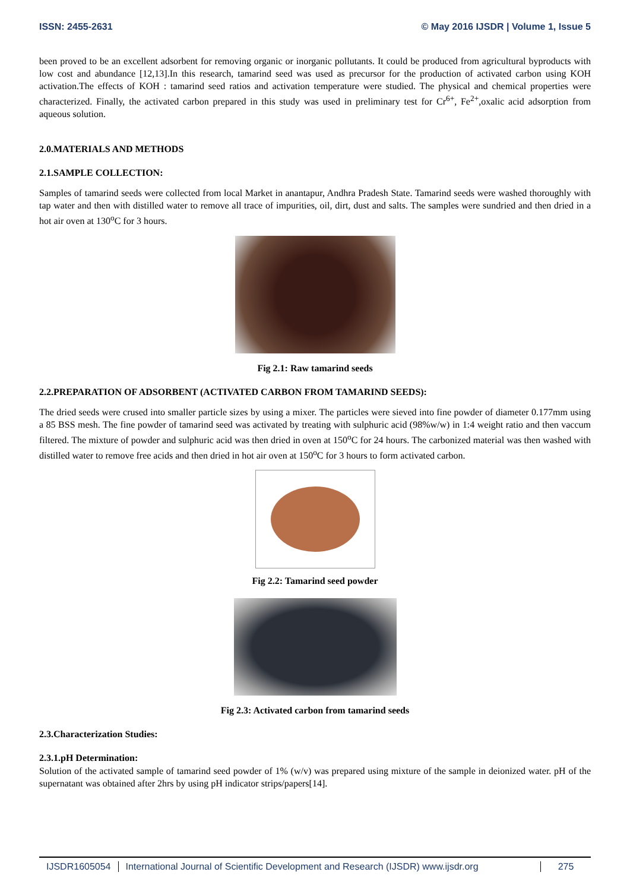ISSN: 2455-2631 © May 2016 IJSDR | Volume 1, Issue 5
been proved to be an excellent adsorbent for removing organic or inorganic pollutants. It could be produced from agricultural byproducts with low cost and abundance [12,13].In this research, tamarind seed was used as precursor for the production of activated carbon using KOH activation.The effects of KOH : tamarind seed ratios and activation temperature were studied. The physical and chemical properties were characterized. Finally, the activated carbon prepared in this study was used in preliminary test for Cr<sup>6+</sup>, Fe<sup>2+</sup>,oxalic acid adsorption from aqueous solution.
2.0.MATERIALS AND METHODS
2.1.SAMPLE COLLECTION:
Samples of tamarind seeds were collected from local Market in anantapur, Andhra Pradesh State. Tamarind seeds were washed thoroughly with tap water and then with distilled water to remove all trace of impurities, oil, dirt, dust and salts. The samples were sundried and then dried in a hot air oven at 130<sup>o</sup>C for 3 hours.
Fig 2.1: Raw tamarind seeds
2.2.PREPARATION OF ADSORBENT (ACTIVATED CARBON FROM TAMARIND SEEDS):
The dried seeds were crused into smaller particle sizes by using a mixer. The particles were sieved into fine powder of diameter 0.177mm using a 85 BSS mesh. The fine powder of tamarind seed was activated by treating with sulphuric acid (98%w/w) in 1:4 weight ratio and then vaccum filtered. The mixture of powder and sulphuric acid was then dried in oven at 150<sup>o</sup>C for 24 hours. The carbonized material was then washed with distilled water to remove free acids and then dried in hot air oven at 150<sup>o</sup>C for 3 hours to form activated carbon.
Fig 2.2: Tamarind seed powder
Fig 2.3: Activated carbon from tamarind seeds
2.3.Characterization Studies:
2.3.1.pH Determination:
Solution of the activated sample of tamarind seed powder of 1% (w/v) was prepared using mixture of the sample in deionized water. pH of the supernatant was obtained after 2hrs by using pH indicator strips/papers[14].
IJSDR1605054 International Journal of Scientific Development and Research (IJSDR) www.ijsdr.org
275